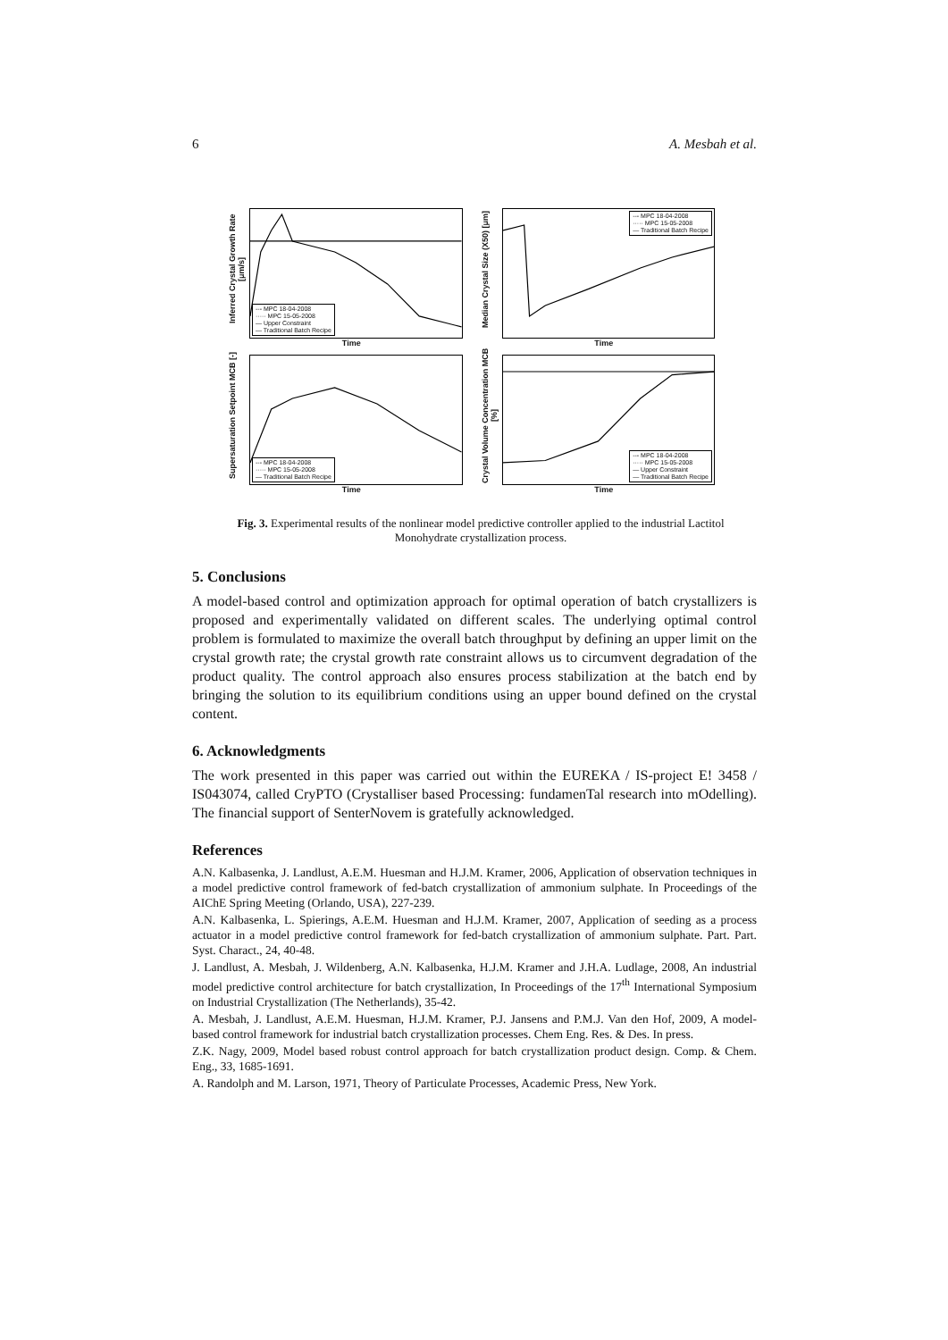6 A. Mesbah et al.
Inferred Crystal Growth Rate [μm/s]
--- MPC 18-04-2008
····· MPC 15-05-2008
— Upper Constraint
— Traditional Batch Recipe
Time
Median Crystal Size (X50) [μm]
--- MPC 18-04-2008
····· MPC 15-05-2008
— Traditional Batch Recipe
Time
Supersaturation Setpoint MCB [-]
--- MPC 18-04-2008
····· MPC 15-05-2008
— Traditional Batch Recipe
Time
Crystal Volume Concentration MCB [%]
--- MPC 18-04-2008
····· MPC 15-05-2008
— Upper Constraint
— Traditional Batch Recipe
Time
Fig. 3. Experimental results of the nonlinear model predictive controller applied to the industrial Lactitol Monohydrate crystallization process.
5. Conclusions
A model-based control and optimization approach for optimal operation of batch crystallizers is proposed and experimentally validated on different scales. The underlying optimal control problem is formulated to maximize the overall batch throughput by defining an upper limit on the crystal growth rate; the crystal growth rate constraint allows us to circumvent degradation of the product quality. The control approach also ensures process stabilization at the batch end by bringing the solution to its equilibrium conditions using an upper bound defined on the crystal content.
6. Acknowledgments
The work presented in this paper was carried out within the EUREKA / IS-project E! 3458 / IS043074, called CryPTO (Crystalliser based Processing: fundamenTal research into mOdelling). The financial support of SenterNovem is gratefully acknowledged.
References
A.N. Kalbasenka, J. Landlust, A.E.M. Huesman and H.J.M. Kramer, 2006, Application of observation techniques in a model predictive control framework of fed-batch crystallization of ammonium sulphate. In Proceedings of the AIChE Spring Meeting (Orlando, USA), 227-239.
A.N. Kalbasenka, L. Spierings, A.E.M. Huesman and H.J.M. Kramer, 2007, Application of seeding as a process actuator in a model predictive control framework for fed-batch crystallization of ammonium sulphate. Part. Part. Syst. Charact., 24, 40-48.
J. Landlust, A. Mesbah, J. Wildenberg, A.N. Kalbasenka, H.J.M. Kramer and J.H.A. Ludlage, 2008, An industrial model predictive control architecture for batch crystallization, In Proceedings of the 17<sup>th</sup> International Symposium on Industrial Crystallization (The Netherlands), 35-42.
A. Mesbah, J. Landlust, A.E.M. Huesman, H.J.M. Kramer, P.J. Jansens and P.M.J. Van den Hof, 2009, A model-based control framework for industrial batch crystallization processes. Chem Eng. Res. & Des. In press.
Z.K. Nagy, 2009, Model based robust control approach for batch crystallization product design. Comp. & Chem. Eng., 33, 1685-1691.
A. Randolph and M. Larson, 1971, Theory of Particulate Processes, Academic Press, New York.